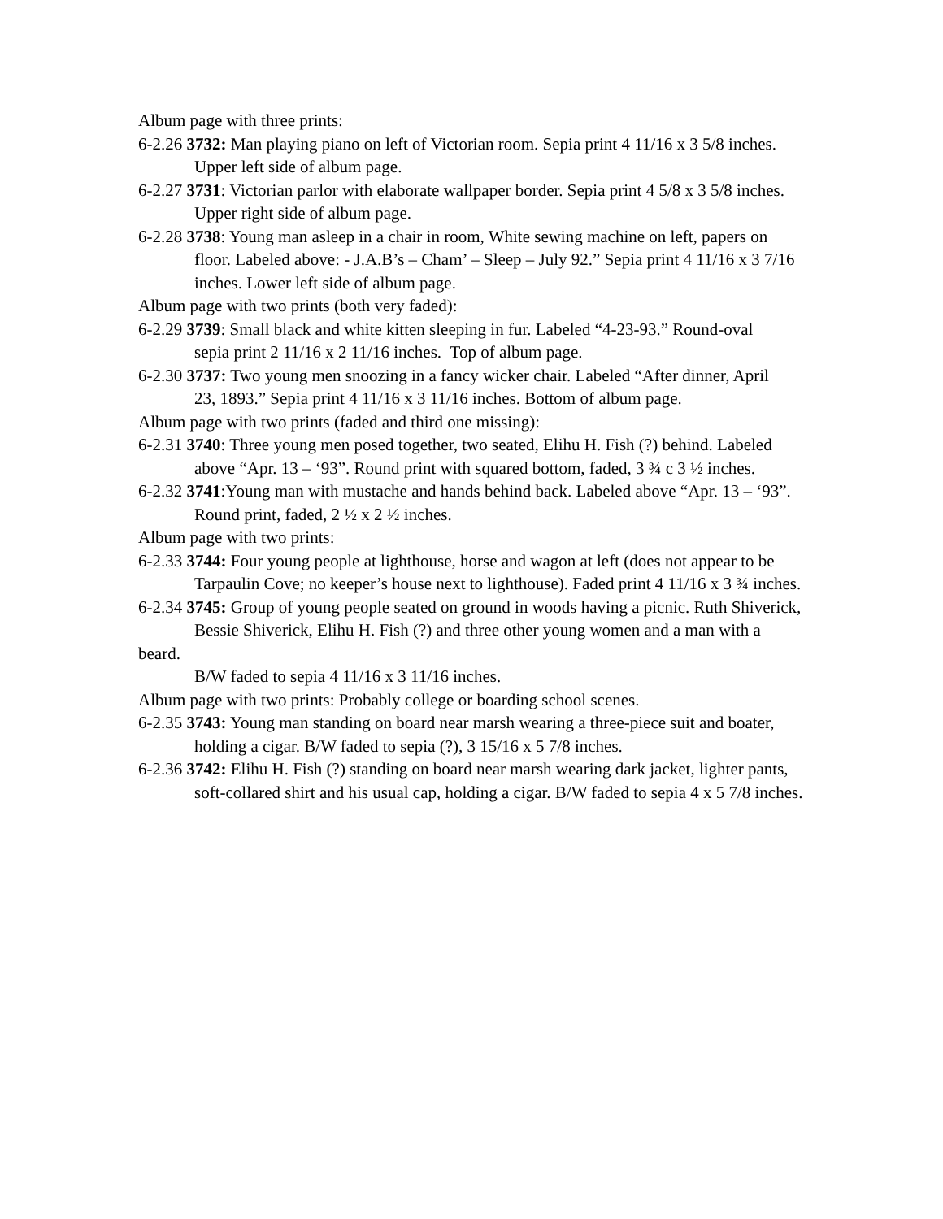Album page with three prints:
6-2.26 3732: Man playing piano on left of Victorian room. Sepia print 4 11/16 x 3 5/8 inches.
Upper left side of album page.
6-2.27 3731: Victorian parlor with elaborate wallpaper border. Sepia print 4 5/8 x 3 5/8 inches.
Upper right side of album page.
6-2.28 3738: Young man asleep in a chair in room, White sewing machine on left, papers on
floor. Labeled above: - J.A.B’s – Cham’ – Sleep – July 92.” Sepia print 4 11/16 x 3 7/16 inches. Lower left side of album page.
Album page with two prints (both very faded):
6-2.29 3739: Small black and white kitten sleeping in fur. Labeled “4-23-93.” Round-oval
sepia print 2 11/16 x 2 11/16 inches. Top of album page.
6-2.30 3737: Two young men snoozing in a fancy wicker chair. Labeled “After dinner, April
23, 1893.” Sepia print 4 11/16 x 3 11/16 inches. Bottom of album page.
Album page with two prints (faded and third one missing):
6-2.31 3740: Three young men posed together, two seated, Elihu H. Fish (?) behind. Labeled
above “Apr. 13 – ‘93”. Round print with squared bottom, faded, 3 ¾ c 3 ½ inches.
6-2.32 3741:Young man with mustache and hands behind back. Labeled above “Apr. 13 – ‘93”.
Round print, faded, 2 ½ x 2 ½ inches.
Album page with two prints:
6-2.33 3744: Four young people at lighthouse, horse and wagon at left (does not appear to be
Tarpaulin Cove; no keeper’s house next to lighthouse). Faded print 4 11/16 x 3 ¾ inches.
6-2.34 3745: Group of young people seated on ground in woods having a picnic. Ruth Shiverick,
Bessie Shiverick, Elihu H. Fish (?) and three other young women and a man with a beard.
B/W faded to sepia 4 11/16 x 3 11/16 inches.
Album page with two prints: Probably college or boarding school scenes.
6-2.35 3743: Young man standing on board near marsh wearing a three-piece suit and boater,
holding a cigar. B/W faded to sepia (?), 3 15/16 x 5 7/8 inches.
6-2.36 3742: Elihu H. Fish (?) standing on board near marsh wearing dark jacket, lighter pants,
soft-collared shirt and his usual cap, holding a cigar. B/W faded to sepia 4 x 5 7/8 inches.